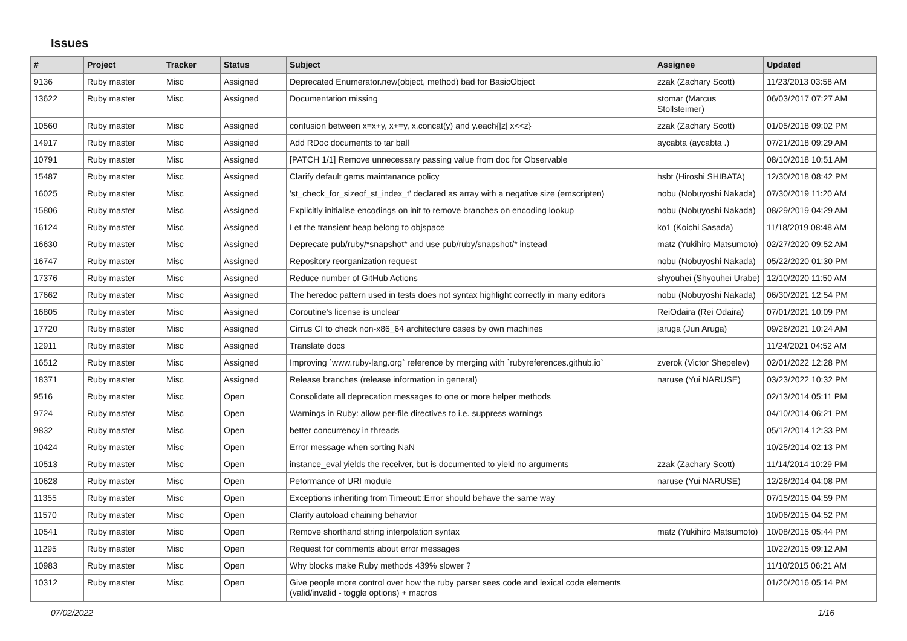Issues
| # | Project | Tracker | Status | Subject | Assignee | Updated |
| --- | --- | --- | --- | --- | --- | --- |
| 9136 | Ruby master | Misc | Assigned | Deprecated Enumerator.new(object, method) bad for BasicObject | zzak (Zachary Scott) | 11/23/2013 03:58 AM |
| 13622 | Ruby master | Misc | Assigned | Documentation missing | stomar (Marcus Stollsteimer) | 06/03/2017 07:27 AM |
| 10560 | Ruby master | Misc | Assigned | confusion between x=x+y, x+=y, x.concat(y) and y.each{/z/ x<<z} | zzak (Zachary Scott) | 01/05/2018 09:02 PM |
| 14917 | Ruby master | Misc | Assigned | Add RDoc documents to tar ball | aycabta (aycabta .) | 07/21/2018 09:29 AM |
| 10791 | Ruby master | Misc | Assigned | [PATCH 1/1] Remove unnecessary passing value from doc for Observable | | 08/10/2018 10:51 AM |
| 15487 | Ruby master | Misc | Assigned | Clarify default gems maintanance policy | hsbt (Hiroshi SHIBATA) | 12/30/2018 08:42 PM |
| 16025 | Ruby master | Misc | Assigned | 'st_check_for_sizeof_st_index_t' declared as array with a negative size (emscripten) | nobu (Nobuyoshi Nakada) | 07/30/2019 11:20 AM |
| 15806 | Ruby master | Misc | Assigned | Explicitly initialise encodings on init to remove branches on encoding lookup | nobu (Nobuyoshi Nakada) | 08/29/2019 04:29 AM |
| 16124 | Ruby master | Misc | Assigned | Let the transient heap belong to objspace | ko1 (Koichi Sasada) | 11/18/2019 08:48 AM |
| 16630 | Ruby master | Misc | Assigned | Deprecate pub/ruby/*snapshot* and use pub/ruby/snapshot/* instead | matz (Yukihiro Matsumoto) | 02/27/2020 09:52 AM |
| 16747 | Ruby master | Misc | Assigned | Repository reorganization request | nobu (Nobuyoshi Nakada) | 05/22/2020 01:30 PM |
| 17376 | Ruby master | Misc | Assigned | Reduce number of GitHub Actions | shyouhei (Shyouhei Urabe) | 12/10/2020 11:50 AM |
| 17662 | Ruby master | Misc | Assigned | The heredoc pattern used in tests does not syntax highlight correctly in many editors | nobu (Nobuyoshi Nakada) | 06/30/2021 12:54 PM |
| 16805 | Ruby master | Misc | Assigned | Coroutine's license is unclear | ReiOdaira (Rei Odaira) | 07/01/2021 10:09 PM |
| 17720 | Ruby master | Misc | Assigned | Cirrus CI to check non-x86_64 architecture cases by own machines | jaruga (Jun Aruga) | 09/26/2021 10:24 AM |
| 12911 | Ruby master | Misc | Assigned | Translate docs | | 11/24/2021 04:52 AM |
| 16512 | Ruby master | Misc | Assigned | Improving `www.ruby-lang.org` reference by merging with `rubyreferences.github.io` | zverok (Victor Shepelev) | 02/01/2022 12:28 PM |
| 18371 | Ruby master | Misc | Assigned | Release branches (release information in general) | naruse (Yui NARUSE) | 03/23/2022 10:32 PM |
| 9516 | Ruby master | Misc | Open | Consolidate all deprecation messages to one or more helper methods | | 02/13/2014 05:11 PM |
| 9724 | Ruby master | Misc | Open | Warnings in Ruby: allow per-file directives to i.e. suppress warnings | | 04/10/2014 06:21 PM |
| 9832 | Ruby master | Misc | Open | better concurrency in threads | | 05/12/2014 12:33 PM |
| 10424 | Ruby master | Misc | Open | Error message when sorting NaN | | 10/25/2014 02:13 PM |
| 10513 | Ruby master | Misc | Open | instance_eval yields the receiver, but is documented to yield no arguments | zzak (Zachary Scott) | 11/14/2014 10:29 PM |
| 10628 | Ruby master | Misc | Open | Peformance of URI module | naruse (Yui NARUSE) | 12/26/2014 04:08 PM |
| 11355 | Ruby master | Misc | Open | Exceptions inheriting from Timeout::Error should behave the same way | | 07/15/2015 04:59 PM |
| 11570 | Ruby master | Misc | Open | Clarify autoload chaining behavior | | 10/06/2015 04:52 PM |
| 10541 | Ruby master | Misc | Open | Remove shorthand string interpolation syntax | matz (Yukihiro Matsumoto) | 10/08/2015 05:44 PM |
| 11295 | Ruby master | Misc | Open | Request for comments about error messages | | 10/22/2015 09:12 AM |
| 10983 | Ruby master | Misc | Open | Why blocks make Ruby methods 439% slower ? | | 11/10/2015 06:21 AM |
| 10312 | Ruby master | Misc | Open | Give people more control over how the ruby parser sees code and lexical code elements (valid/invalid - toggle options) + macros | | 01/20/2016 05:14 PM |
07/02/2022 1/16